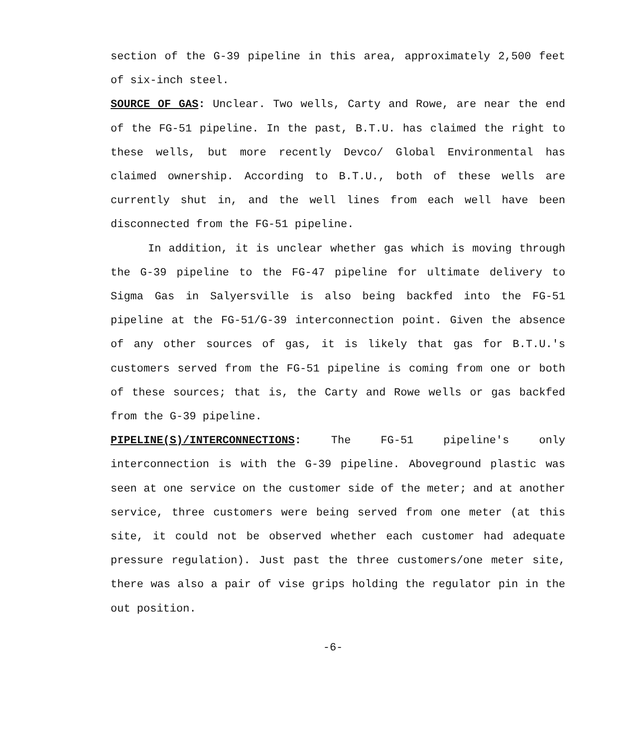section of the G-39 pipeline in this area, approximately 2,500 feet of six-inch steel.
SOURCE OF GAS: Unclear. Two wells, Carty and Rowe, are near the end of the FG-51 pipeline. In the past, B.T.U. has claimed the right to these wells, but more recently Devco/ Global Environmental has claimed ownership. According to B.T.U., both of these wells are currently shut in, and the well lines from each well have been disconnected from the FG-51 pipeline.
In addition, it is unclear whether gas which is moving through the G-39 pipeline to the FG-47 pipeline for ultimate delivery to Sigma Gas in Salyersville is also being backfed into the FG-51 pipeline at the FG-51/G-39 interconnection point. Given the absence of any other sources of gas, it is likely that gas for B.T.U.'s customers served from the FG-51 pipeline is coming from one or both of these sources; that is, the Carty and Rowe wells or gas backfed from the G-39 pipeline.
PIPELINE(S)/INTERCONNECTIONS: The FG-51 pipeline's only interconnection is with the G-39 pipeline. Aboveground plastic was seen at one service on the customer side of the meter; and at another service, three customers were being served from one meter (at this site, it could not be observed whether each customer had adequate pressure regulation). Just past the three customers/one meter site, there was also a pair of vise grips holding the regulator pin in the out position.
-6-